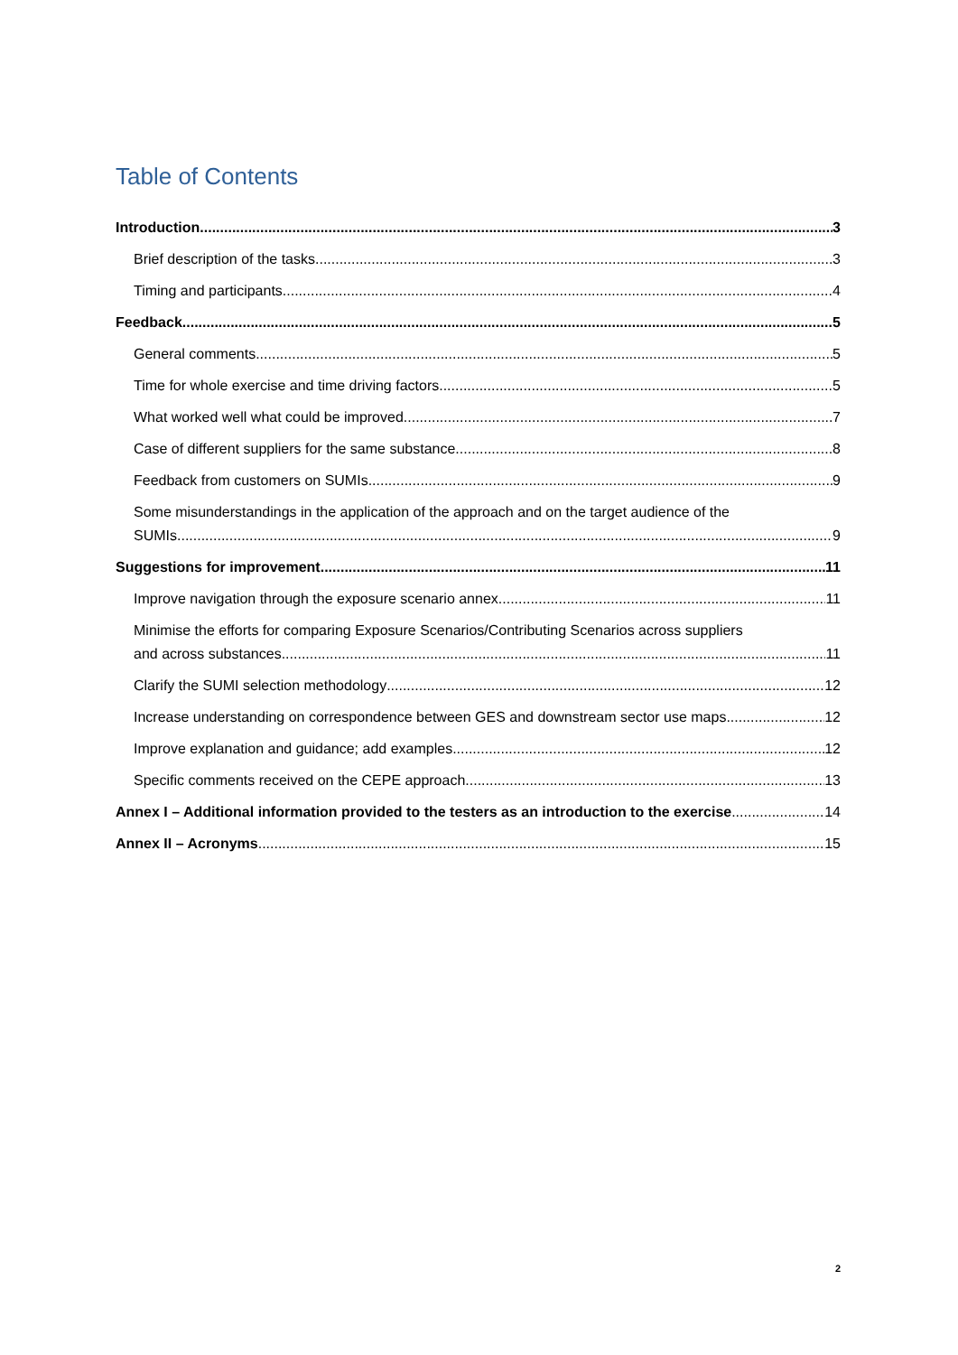Table of Contents
Introduction 3
Brief description of the tasks 3
Timing and participants 4
Feedback 5
General comments 5
Time for whole exercise and time driving factors 5
What worked well what could be improved 7
Case of different suppliers for the same substance 8
Feedback from customers on SUMIs 9
Some misunderstandings in the application of the approach and on the target audience of the
SUMIs 9
Suggestions for improvement 11
Improve navigation through the exposure scenario annex 11
Minimise the efforts for comparing Exposure Scenarios/Contributing Scenarios across suppliers
and across substances 11
Clarify the SUMI selection methodology 12
Increase understanding on correspondence between GES and downstream sector use maps 12
Improve explanation and guidance; add examples 12
Specific comments received on the CEPE approach 13
Annex I – Additional information provided to the testers as an introduction to the exercise 14
Annex II – Acronyms 15
2